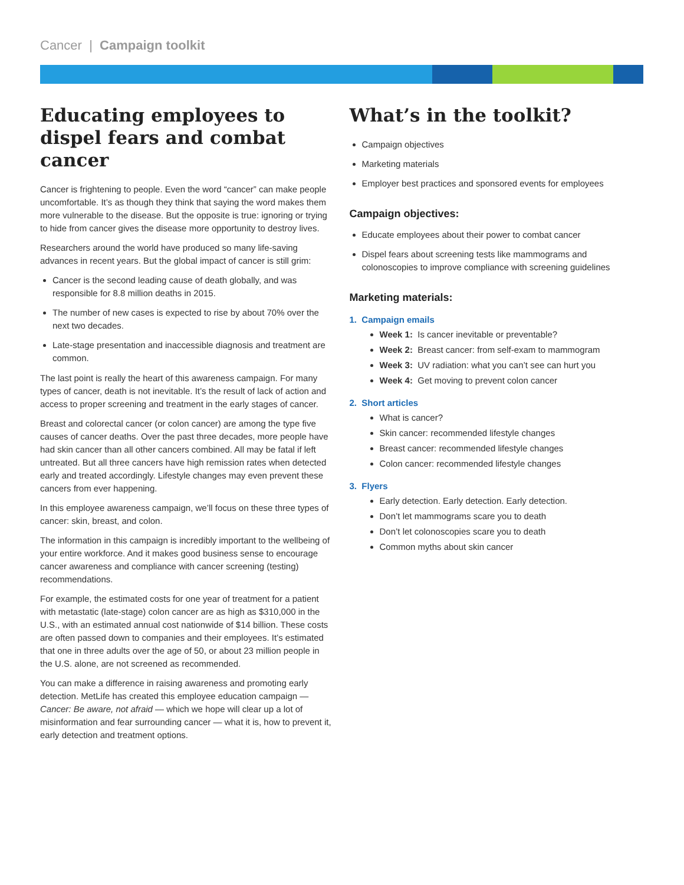Cancer | Campaign toolkit
Educating employees to dispel fears and combat cancer
Cancer is frightening to people. Even the word “cancer” can make people uncomfortable. It’s as though they think that saying the word makes them more vulnerable to the disease. But the opposite is true: ignoring or trying to hide from cancer gives the disease more opportunity to destroy lives.
Researchers around the world have produced so many life-saving advances in recent years. But the global impact of cancer is still grim:
Cancer is the second leading cause of death globally, and was responsible for 8.8 million deaths in 2015.
The number of new cases is expected to rise by about 70% over the next two decades.
Late-stage presentation and inaccessible diagnosis and treatment are common.
The last point is really the heart of this awareness campaign. For many types of cancer, death is not inevitable. It’s the result of lack of action and access to proper screening and treatment in the early stages of cancer.
Breast and colorectal cancer (or colon cancer) are among the type five causes of cancer deaths. Over the past three decades, more people have had skin cancer than all other cancers combined. All may be fatal if left untreated. But all three cancers have high remission rates when detected early and treated accordingly. Lifestyle changes may even prevent these cancers from ever happening.
In this employee awareness campaign, we’ll focus on these three types of cancer: skin, breast, and colon.
The information in this campaign is incredibly important to the wellbeing of your entire workforce. And it makes good business sense to encourage cancer awareness and compliance with cancer screening (testing) recommendations.
For example, the estimated costs for one year of treatment for a patient with metastatic (late-stage) colon cancer are as high as $310,000 in the U.S., with an estimated annual cost nationwide of $14 billion. These costs are often passed down to companies and their employees. It’s estimated that one in three adults over the age of 50, or about 23 million people in the U.S. alone, are not screened as recommended.
You can make a difference in raising awareness and promoting early detection. MetLife has created this employee education campaign — Cancer: Be aware, not afraid — which we hope will clear up a lot of misinformation and fear surrounding cancer — what it is, how to prevent it, early detection and treatment options.
What’s in the toolkit?
Campaign objectives
Marketing materials
Employer best practices and sponsored events for employees
Campaign objectives:
Educate employees about their power to combat cancer
Dispel fears about screening tests like mammograms and colonoscopies to improve compliance with screening guidelines
Marketing materials:
1. Campaign emails
Week 1: Is cancer inevitable or preventable?
Week 2: Breast cancer: from self-exam to mammogram
Week 3: UV radiation: what you can’t see can hurt you
Week 4: Get moving to prevent colon cancer
2. Short articles
What is cancer?
Skin cancer: recommended lifestyle changes
Breast cancer: recommended lifestyle changes
Colon cancer: recommended lifestyle changes
3. Flyers
Early detection. Early detection. Early detection.
Don’t let mammograms scare you to death
Don’t let colonoscopies scare you to death
Common myths about skin cancer